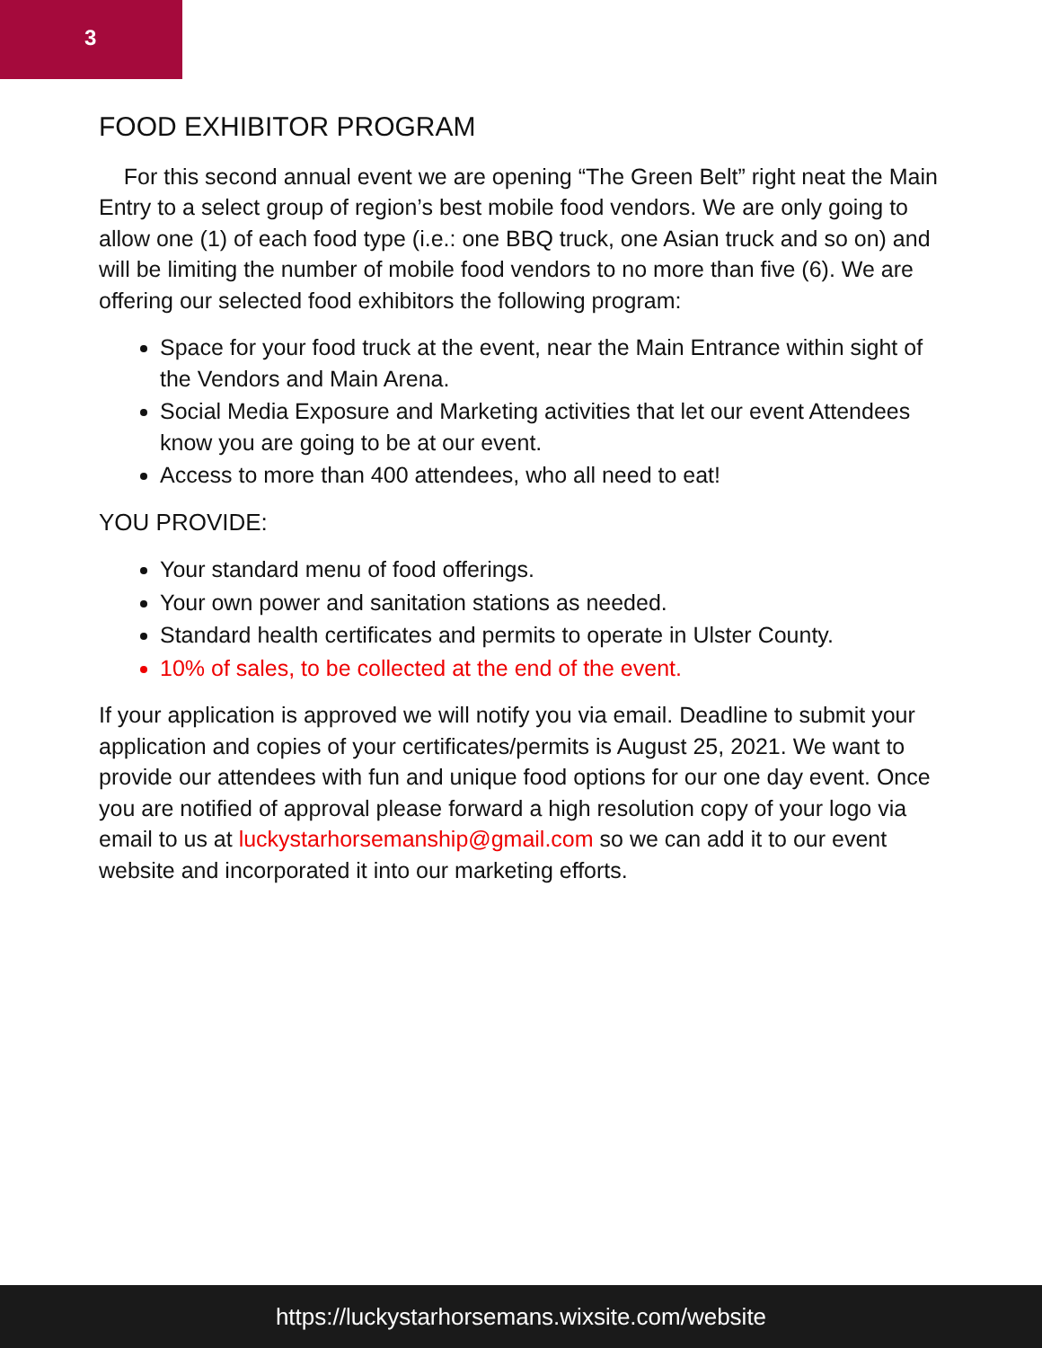3
FOOD EXHIBITOR PROGRAM
For this second annual event we are opening “The Green Belt” right neat the Main Entry to a select group of region’s best mobile food vendors. We are only going to allow one (1) of each food type (i.e.: one BBQ truck, one Asian truck and so on) and will be limiting the number of mobile food vendors to no more than five (6). We are offering our selected food exhibitors the following program:
Space for your food truck at the event, near the Main Entrance within sight of the Vendors and Main Arena.
Social Media Exposure and Marketing activities that let our event Attendees know you are going to be at our event.
Access to more than 400 attendees, who all need to eat!
YOU PROVIDE:
Your standard menu of food offerings.
Your own power and sanitation stations as needed.
Standard health certificates and permits to operate in Ulster County.
10% of sales, to be collected at the end of the event.
If your application is approved we will notify you via email. Deadline to submit your application and copies of your certificates/permits is August 25, 2021. We want to provide our attendees with fun and unique food options for our one day event. Once you are notified of approval please forward a high resolution copy of your logo via email to us at luckystarhorsemanship@gmail.com so we can add it to our event website and incorporated it into our marketing efforts.
https://luckystarhorsemans.wixsite.com/website